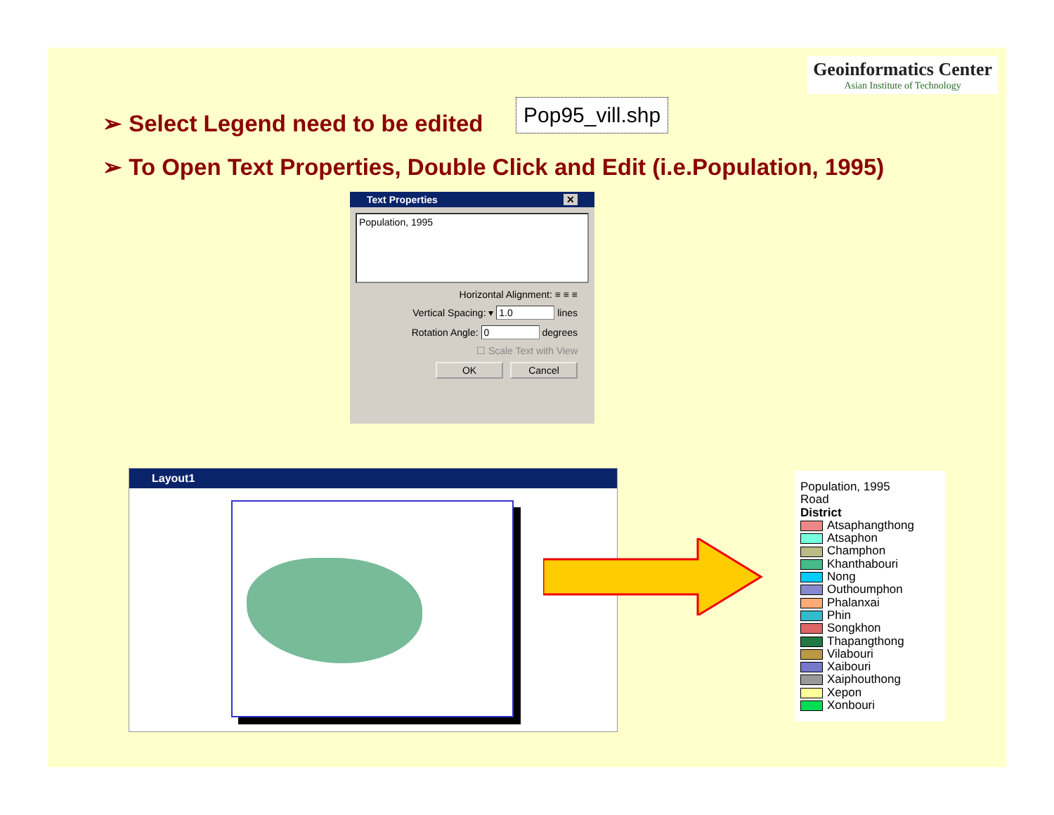Geoinformatics Center
Asian Institute of Technology
➢ Select Legend need to be edited
Pop95_vill.shp
➢ To Open Text Properties, Double Click and Edit (i.e.Population, 1995)
Text Properties ✕
Population, 1995
Horizontal Alignment: ≡ ≡ ≡
Vertical Spacing: ▾ 1.0 lines
Rotation Angle: 0 degrees
☐ Scale Text with View
OK Cancel
Layout1
Population, 1995
Road
District
Atsaphangthong
Atsaphon
Champhon
Khanthabouri
Nong
Outhoumphon
Phalanxai
Phin
Songkhon
Thapangthong
Vilabouri
Xaibouri
Xaiphouthong
Xepon
Xonbouri